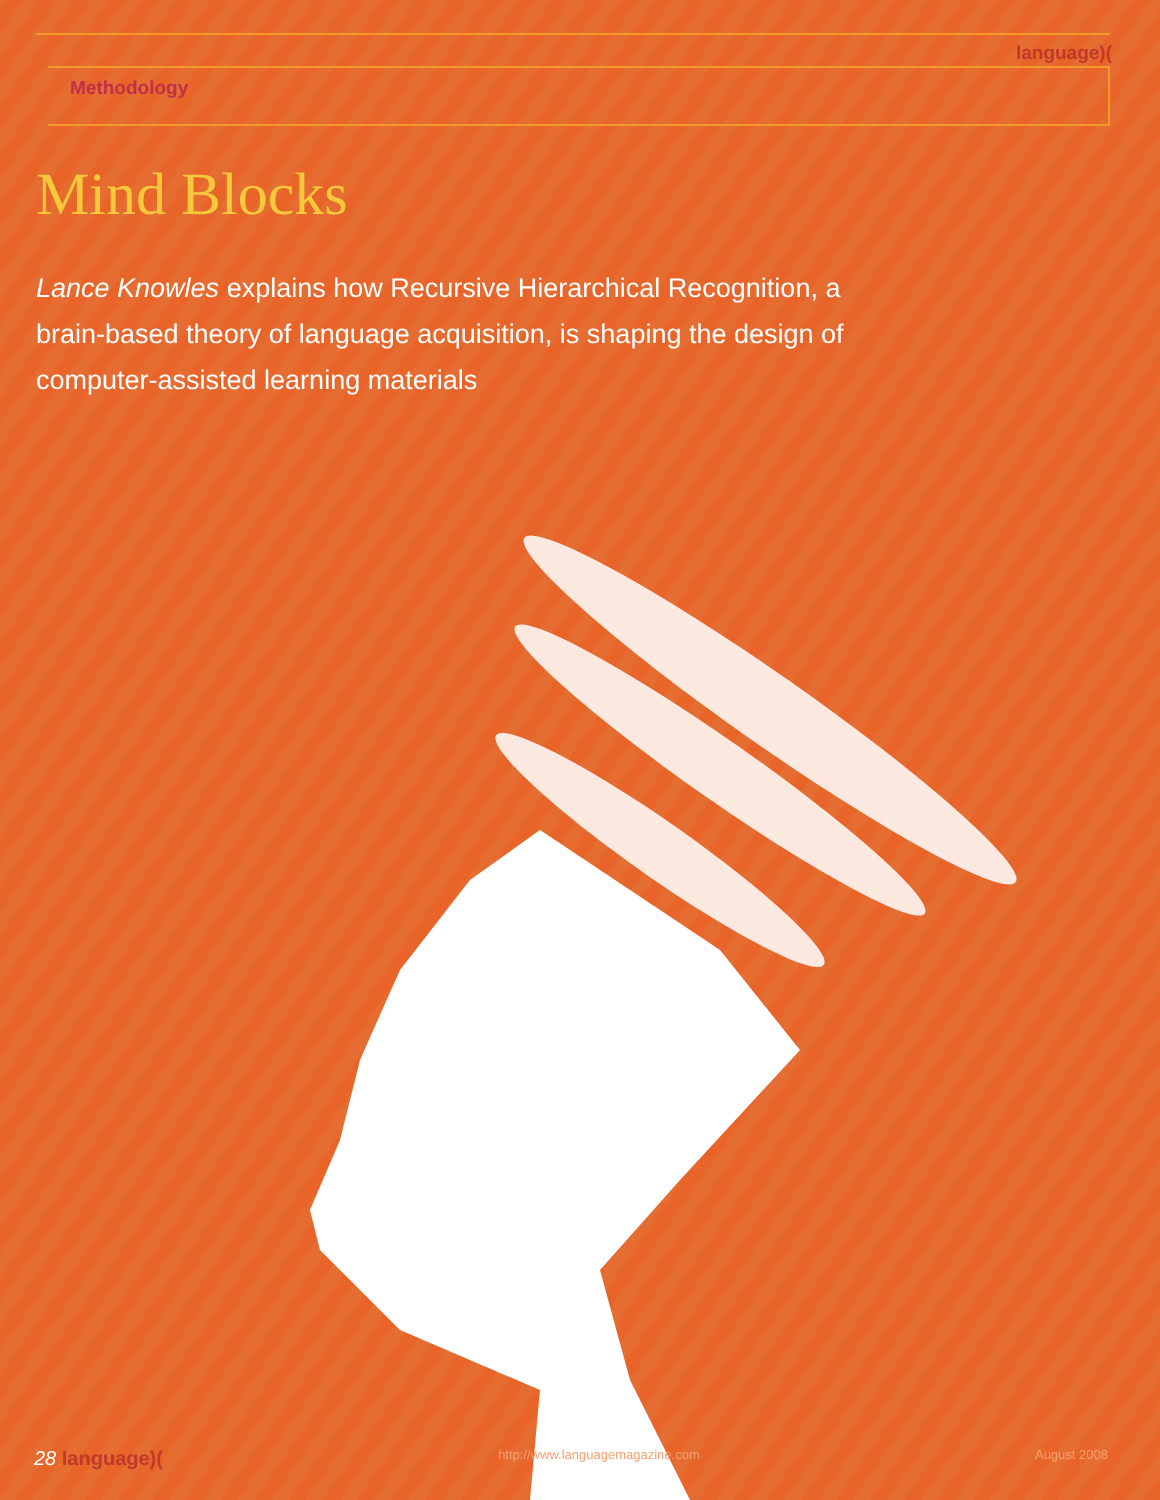language)(
Methodology
Mind Blocks
Lance Knowles explains how Recursive Hierarchical Recognition, a brain-based theory of language acquisition, is shaping the design of computer-assisted learning materials
28 language)(http://www.languagemagazine.com August 2008